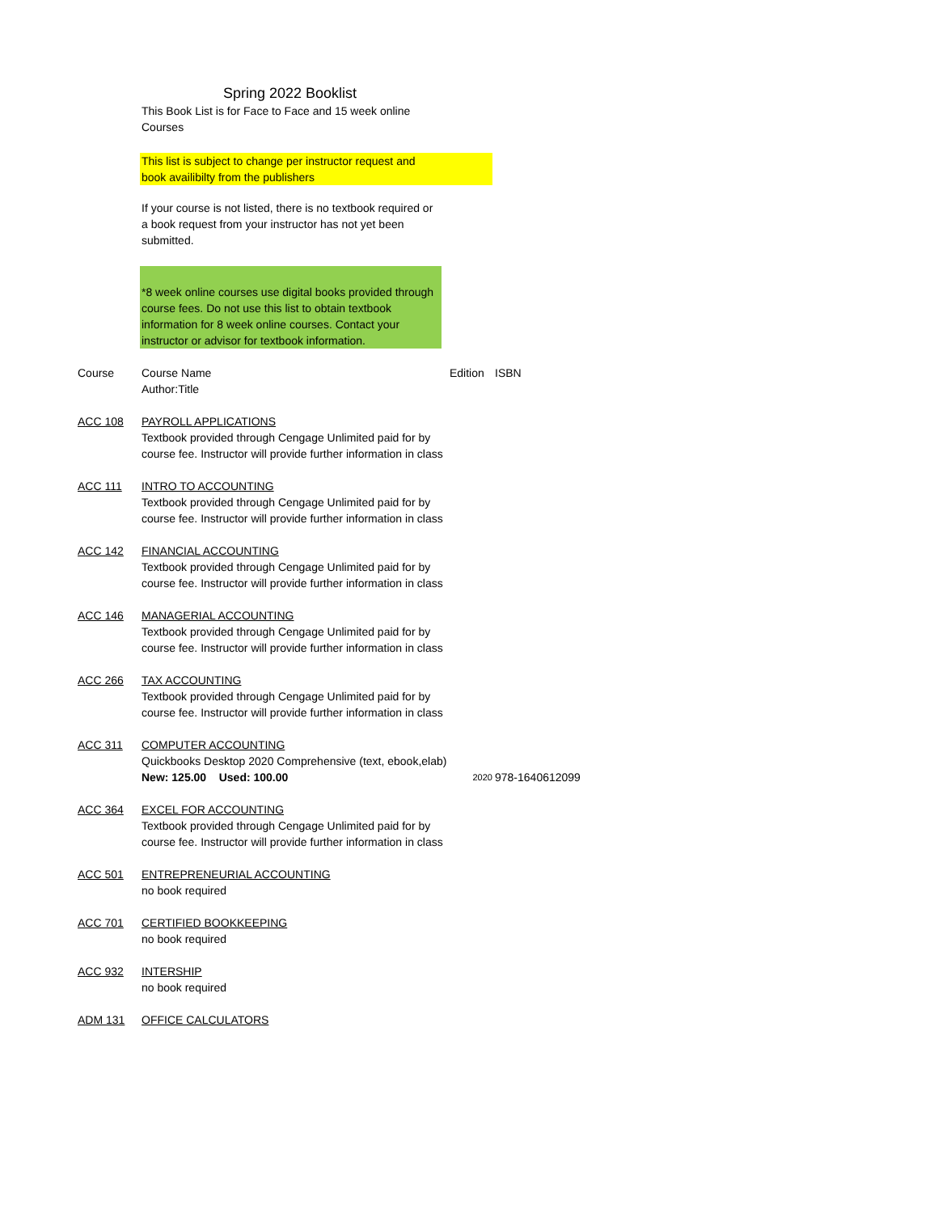Spring 2022 Booklist
This Book List is for Face to Face and 15 week online Courses
This list is subject to change per instructor request and
book availibilty from the publishers
If your course is not listed, there is no textbook required or a book request from your instructor has not yet been submitted.
*8 week online courses use digital books provided through course fees. Do not use this list to obtain textbook information for 8 week online courses. Contact your instructor or advisor for textbook information.
| Course | Course Name Author:Title | Edition | ISBN |
| ACC 108 | PAYROLL APPLICATIONS Textbook provided through Cengage Unlimited paid for by course fee. Instructor will provide further information in class | | |
| ACC 111 | INTRO TO ACCOUNTING Textbook provided through Cengage Unlimited paid for by course fee. Instructor will provide further information in class | | |
| ACC 142 | FINANCIAL ACCOUNTING Textbook provided through Cengage Unlimited paid for by course fee. Instructor will provide further information in class | | |
| ACC 146 | MANAGERIAL ACCOUNTING Textbook provided through Cengage Unlimited paid for by course fee. Instructor will provide further information in class | | |
| ACC 266 | TAX ACCOUNTING Textbook provided through Cengage Unlimited paid for by course fee. Instructor will provide further information in class | | |
| ACC 311 | COMPUTER ACCOUNTING Quickbooks Desktop 2020 Comprehensive (text, ebook,elab) New: 125.00 Used: 100.00 | 2020 | 978-1640612099 |
| ACC 364 | EXCEL FOR ACCOUNTING Textbook provided through Cengage Unlimited paid for by course fee. Instructor will provide further information in class | | |
| ACC 501 | ENTREPRENEURIAL ACCOUNTING no book required | | |
| ACC 701 | CERTIFIED BOOKKEEPING no book required | | |
| ACC 932 | INTERSHIP no book required | | |
| ADM 131 | OFFICE CALCULATORS | | |